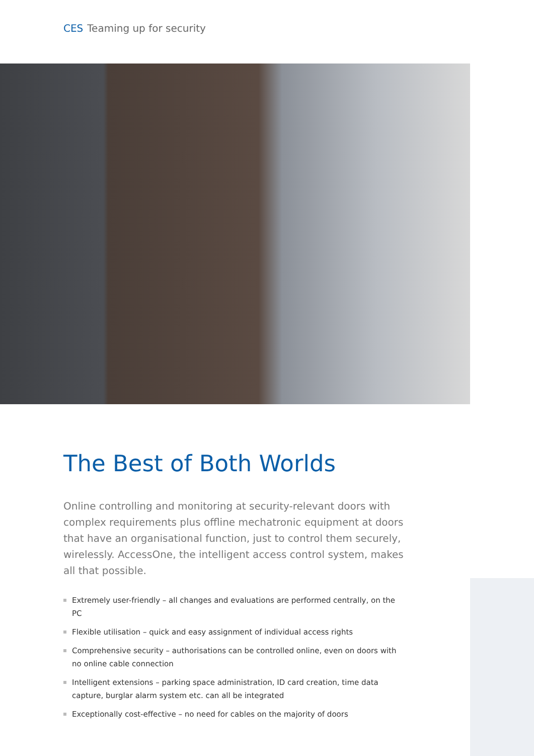CES Teaming up for security
The Best of Both Worlds
Online controlling and monitoring at security-relevant doors with complex requirements plus offline mechatronic equipment at doors that have an organisational function, just to control them securely, wirelessly. AccessOne, the intelligent access control system, makes all that possible.
Extremely user-friendly – all changes and evaluations are performed centrally, on the PC
Flexible utilisation – quick and easy assignment of individual access rights
Comprehensive security – authorisations can be controlled online, even on doors with no online cable connection
Intelligent extensions – parking space administration, ID card creation, time data capture, burglar alarm system etc. can all be integrated
Exceptionally cost-effective – no need for cables on the majority of doors